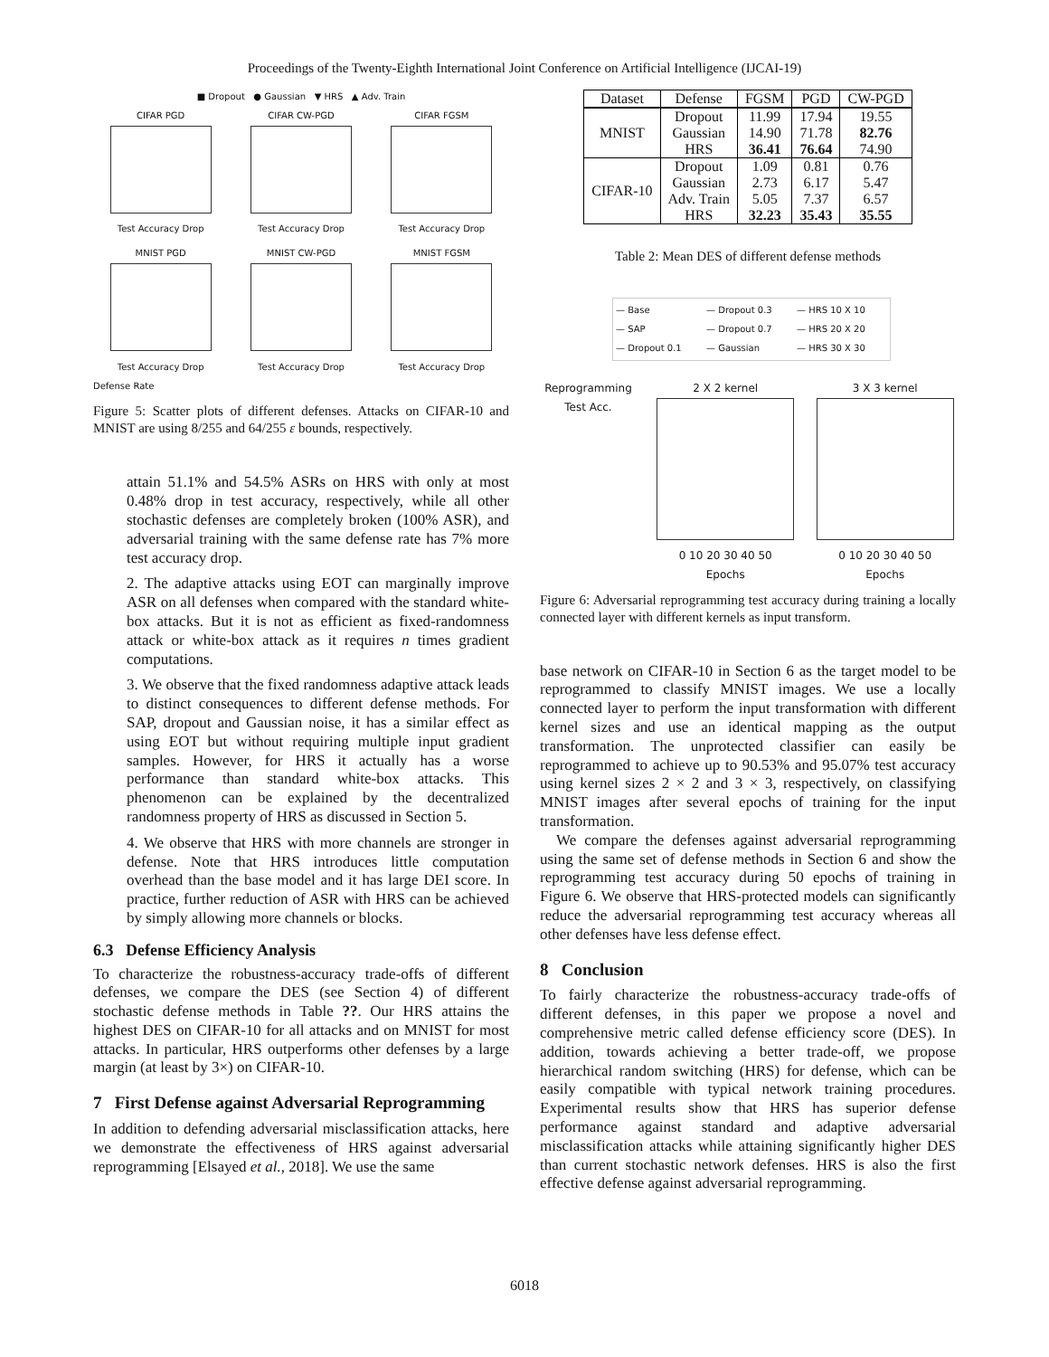Proceedings of the Twenty-Eighth International Joint Conference on Artificial Intelligence (IJCAI-19)
■ Dropout ● Gaussian ▼ HRS ▲ Adv. Train
CIFAR PGD
Test Accuracy Drop
CIFAR CW-PGD
Test Accuracy Drop
CIFAR FGSM
Test Accuracy Drop
MNIST PGD
Test Accuracy Drop
MNIST CW-PGD
Test Accuracy Drop
MNIST FGSM
Test Accuracy Drop
Defense Rate
Figure 5: Scatter plots of different defenses. Attacks on CIFAR-10 and MNIST are using 8/255 and 64/255 ε bounds, respectively.
attain 51.1% and 54.5% ASRs on HRS with only at most 0.48% drop in test accuracy, respectively, while all other stochastic defenses are completely broken (100% ASR), and adversarial training with the same defense rate has 7% more test accuracy drop.
2. The adaptive attacks using EOT can marginally improve ASR on all defenses when compared with the standard white-box attacks. But it is not as efficient as fixed-randomness attack or white-box attack as it requires n times gradient computations.
3. We observe that the fixed randomness adaptive attack leads to distinct consequences to different defense methods. For SAP, dropout and Gaussian noise, it has a similar effect as using EOT but without requiring multiple input gradient samples. However, for HRS it actually has a worse performance than standard white-box attacks. This phenomenon can be explained by the decentralized randomness property of HRS as discussed in Section 5.
4. We observe that HRS with more channels are stronger in defense. Note that HRS introduces little computation overhead than the base model and it has large DEI score. In practice, further reduction of ASR with HRS can be achieved by simply allowing more channels or blocks.
6.3 Defense Efficiency Analysis
To characterize the robustness-accuracy trade-offs of different defenses, we compare the DES (see Section 4) of different stochastic defense methods in Table ??. Our HRS attains the highest DES on CIFAR-10 for all attacks and on MNIST for most attacks. In particular, HRS outperforms other defenses by a large margin (at least by 3×) on CIFAR-10.
7 First Defense against Adversarial Reprogramming
In addition to defending adversarial misclassification attacks, here we demonstrate the effectiveness of HRS against adversarial reprogramming [Elsayed et al., 2018]. We use the same
| Dataset | Defense | FGSM | PGD | CW-PGD |
| --- | --- | --- | --- | --- |
| MNIST | Dropout | 11.99 | 17.94 | 19.55 |
| | Gaussian | 14.90 | 71.78 | 82.76 |
| | HRS | 36.41 | 76.64 | 74.90 |
| CIFAR-10 | Dropout | 1.09 | 0.81 | 0.76 |
| | Gaussian | 2.73 | 6.17 | 5.47 |
| | Adv. Train | 5.05 | 7.37 | 6.57 |
| | HRS | 32.23 | 35.43 | 35.55 |
Table 2: Mean DES of different defense methods
— Base — Dropout 0.3 — HRS 10 X 10 — SAP — Dropout 0.7 — HRS 20 X 20 — Dropout 0.1 — Gaussian — HRS 30 X 30
Reprogramming Test Acc. 2 X 2 kernel
0 10 20 30 40 50
Epochs
3 X 3 kernel
0 10 20 30 40 50
Epochs
Figure 6: Adversarial reprogramming test accuracy during training a locally connected layer with different kernels as input transform.
base network on CIFAR-10 in Section 6 as the target model to be reprogrammed to classify MNIST images. We use a locally connected layer to perform the input transformation with different kernel sizes and use an identical mapping as the output transformation. The unprotected classifier can easily be reprogrammed to achieve up to 90.53% and 95.07% test accuracy using kernel sizes 2 × 2 and 3 × 3, respectively, on classifying MNIST images after several epochs of training for the input transformation.
We compare the defenses against adversarial reprogramming using the same set of defense methods in Section 6 and show the reprogramming test accuracy during 50 epochs of training in Figure 6. We observe that HRS-protected models can significantly reduce the adversarial reprogramming test accuracy whereas all other defenses have less defense effect.
8 Conclusion
To fairly characterize the robustness-accuracy trade-offs of different defenses, in this paper we propose a novel and comprehensive metric called defense efficiency score (DES). In addition, towards achieving a better trade-off, we propose hierarchical random switching (HRS) for defense, which can be easily compatible with typical network training procedures. Experimental results show that HRS has superior defense performance against standard and adaptive adversarial misclassification attacks while attaining significantly higher DES than current stochastic network defenses. HRS is also the first effective defense against adversarial reprogramming.
6018